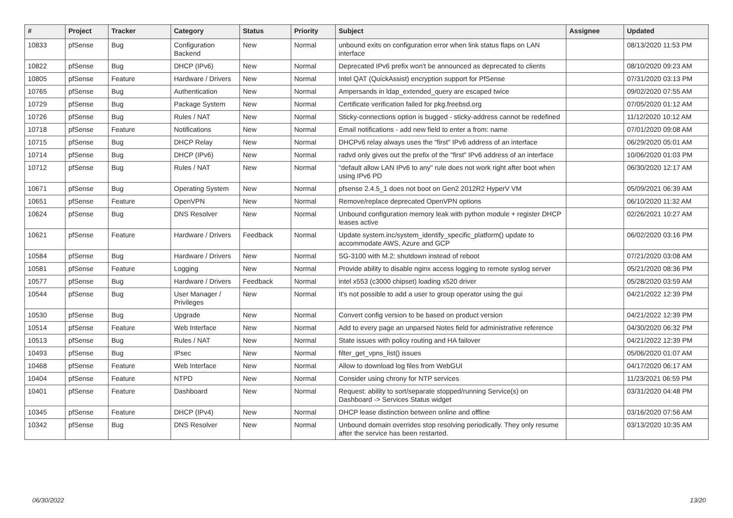| # | Project | Tracker | Category | Status | Priority | Subject | Assignee | Updated |
| --- | --- | --- | --- | --- | --- | --- | --- | --- |
| 10833 | pfSense | Bug | Configuration Backend | New | Normal | unbound exits on configuration error when link status flaps on LAN interface | | 08/13/2020 11:53 PM |
| 10822 | pfSense | Bug | DHCP (IPv6) | New | Normal | Deprecated IPv6 prefix won't be announced as deprecated to clients | | 08/10/2020 09:23 AM |
| 10805 | pfSense | Feature | Hardware / Drivers | New | Normal | Intel QAT (QuickAssist) encryption support for PfSense | | 07/31/2020 03:13 PM |
| 10765 | pfSense | Bug | Authentication | New | Normal | Ampersands in ldap_extended_query are escaped twice | | 09/02/2020 07:55 AM |
| 10729 | pfSense | Bug | Package System | New | Normal | Certificate verification failed for pkg.freebsd.org | | 07/05/2020 01:12 AM |
| 10726 | pfSense | Bug | Rules / NAT | New | Normal | Sticky-connections option is bugged - sticky-address cannot be redefined | | 11/12/2020 10:12 AM |
| 10718 | pfSense | Feature | Notifications | New | Normal | Email notifications - add new field to enter a from: name | | 07/01/2020 09:08 AM |
| 10715 | pfSense | Bug | DHCP Relay | New | Normal | DHCPv6 relay always uses the "first" IPv6 address of an interface | | 06/29/2020 05:01 AM |
| 10714 | pfSense | Bug | DHCP (IPv6) | New | Normal | radvd only gives out the prefix of the "first" IPv6 address of an interface | | 10/06/2020 01:03 PM |
| 10712 | pfSense | Bug | Rules / NAT | New | Normal | "default allow LAN IPv6 to any" rule does not work right after boot when using IPv6 PD | | 06/30/2020 12:17 AM |
| 10671 | pfSense | Bug | Operating System | New | Normal | pfsense 2.4.5_1 does not boot on Gen2 2012R2 HyperV VM | | 05/09/2021 06:39 AM |
| 10651 | pfSense | Feature | OpenVPN | New | Normal | Remove/replace deprecated OpenVPN options | | 06/10/2020 11:32 AM |
| 10624 | pfSense | Bug | DNS Resolver | New | Normal | Unbound configuration memory leak with python module + register DHCP leases active | | 02/26/2021 10:27 AM |
| 10621 | pfSense | Feature | Hardware / Drivers | Feedback | Normal | Update system.inc/system_identify_specific_platform() update to accommodate AWS, Azure and GCP | | 06/02/2020 03:16 PM |
| 10584 | pfSense | Bug | Hardware / Drivers | New | Normal | SG-3100 with M.2: shutdown instead of reboot | | 07/21/2020 03:08 AM |
| 10581 | pfSense | Feature | Logging | New | Normal | Provide ability to disable nginx access logging to remote syslog server | | 05/21/2020 08:36 PM |
| 10577 | pfSense | Bug | Hardware / Drivers | Feedback | Normal | intel x553 (c3000 chipset) loading x520 driver | | 05/28/2020 03:59 AM |
| 10544 | pfSense | Bug | User Manager / Privileges | New | Normal | It's not possible to add a user to group operator using the gui | | 04/21/2022 12:39 PM |
| 10530 | pfSense | Bug | Upgrade | New | Normal | Convert config version to be based on product version | | 04/21/2022 12:39 PM |
| 10514 | pfSense | Feature | Web Interface | New | Normal | Add to every page an unparsed Notes field for administrative reference | | 04/30/2020 06:32 PM |
| 10513 | pfSense | Bug | Rules / NAT | New | Normal | State issues with policy routing and HA failover | | 04/21/2022 12:39 PM |
| 10493 | pfSense | Bug | IPsec | New | Normal | filter_get_vpns_list() issues | | 05/06/2020 01:07 AM |
| 10468 | pfSense | Feature | Web Interface | New | Normal | Allow to download log files from WebGUI | | 04/17/2020 06:17 AM |
| 10404 | pfSense | Feature | NTPD | New | Normal | Consider using chrony for NTP services | | 11/23/2021 06:59 PM |
| 10401 | pfSense | Feature | Dashboard | New | Normal | Request: ability to sort/separate stopped/running Service(s) on Dashboard -> Services Status widget | | 03/31/2020 04:48 PM |
| 10345 | pfSense | Feature | DHCP (IPv4) | New | Normal | DHCP lease distinction between online and offline | | 03/16/2020 07:56 AM |
| 10342 | pfSense | Bug | DNS Resolver | New | Normal | Unbound domain overrides stop resolving periodically. They only resume after the service has been restarted. | | 03/13/2020 10:35 AM |
06/30/2022 13/20